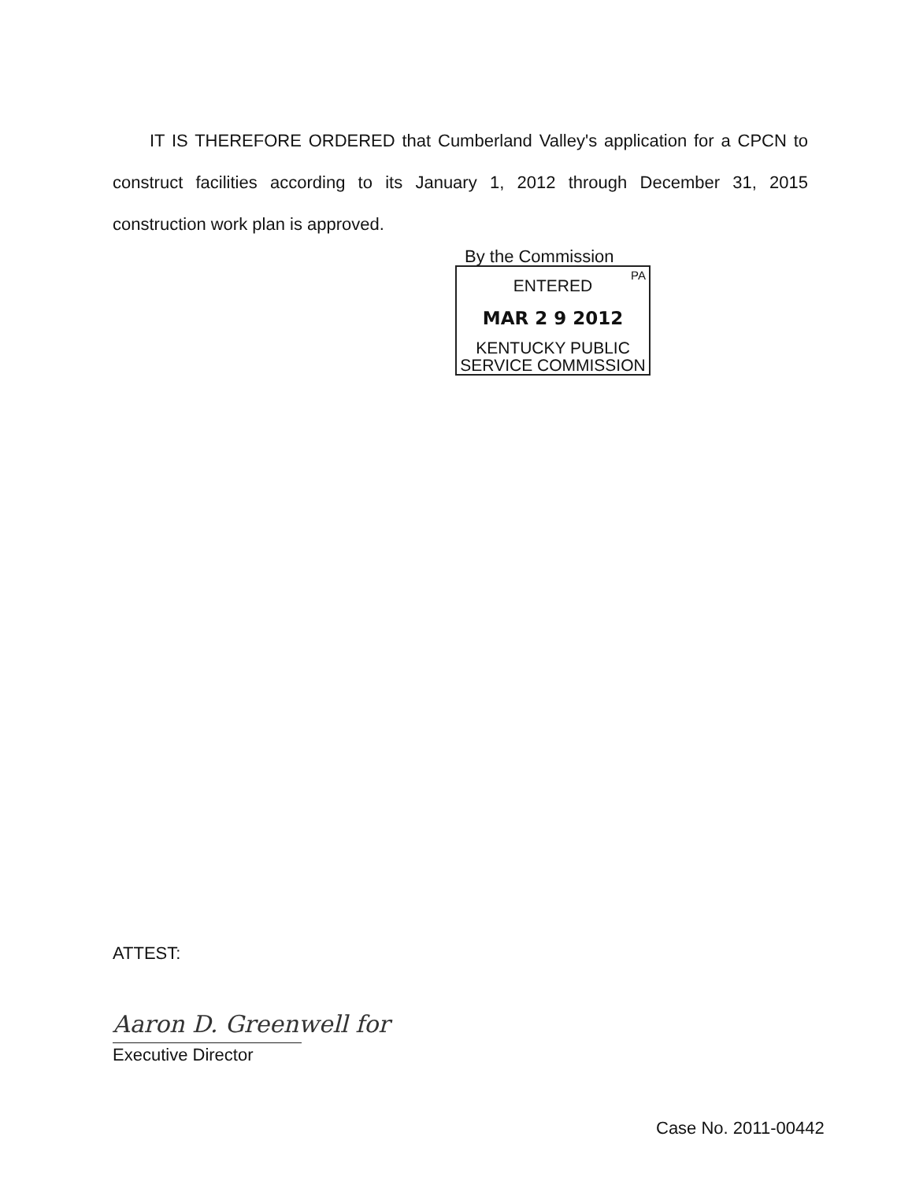IT IS THEREFORE ORDERED that Cumberland Valley's application for a CPCN to construct facilities according to its January 1, 2012 through December 31, 2015 construction work plan is approved.
By the Commission
PA
ENTERED
MAR 2 9 2012
KENTUCKY PUBLIC
SERVICE COMMISSION
ATTEST:
Aaron D. Greenwell for
Executive Director
Case No. 2011-00442